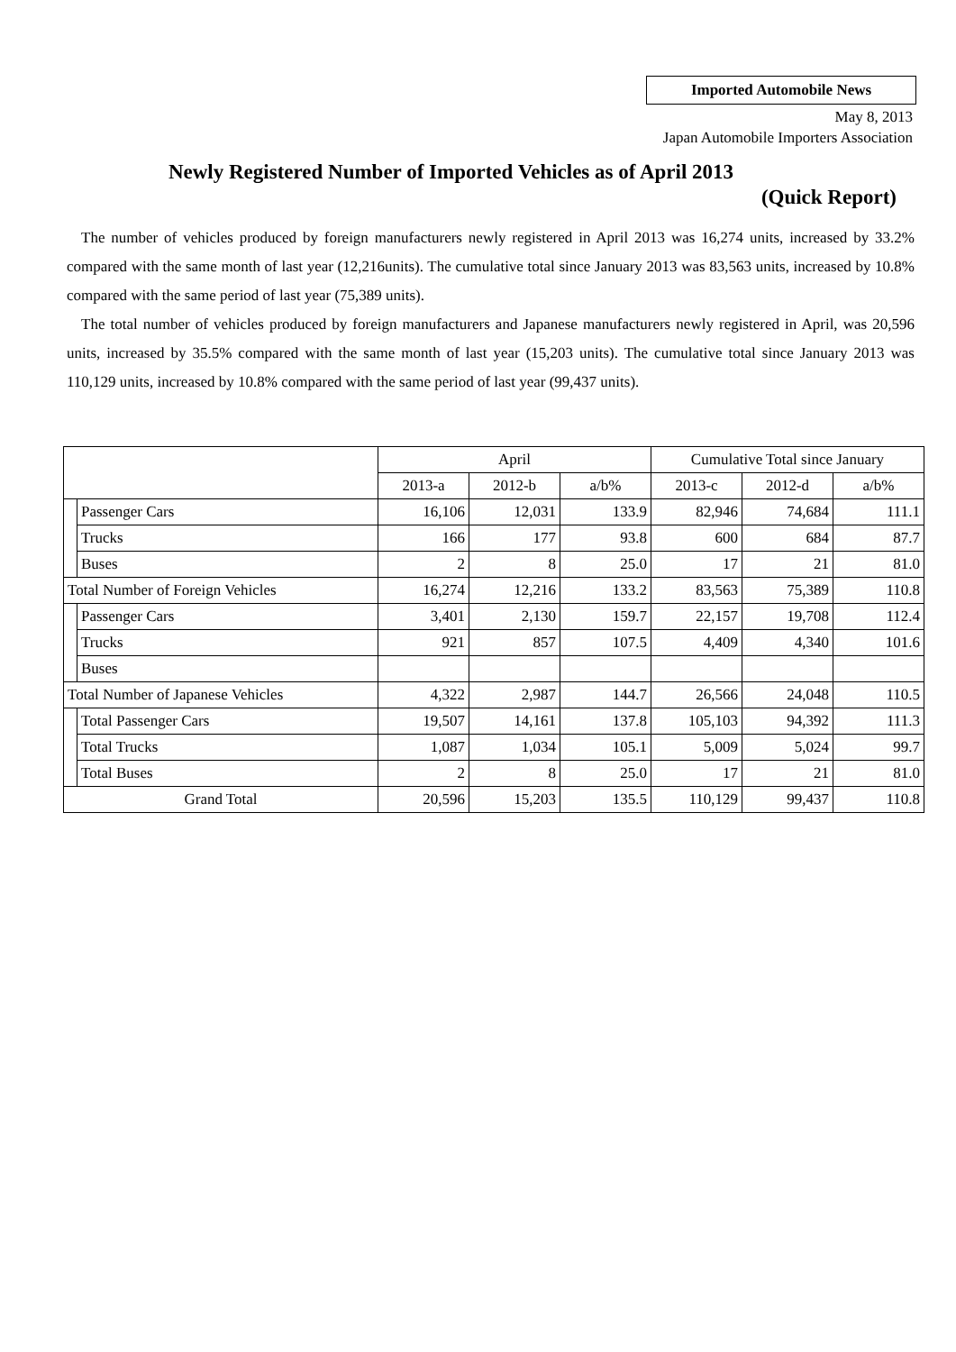Imported Automobile News
May 8, 2013
Japan Automobile Importers Association
Newly Registered Number of Imported Vehicles as of April 2013
(Quick Report)
The number of vehicles produced by foreign manufacturers newly registered in April 2013 was 16,274 units, increased by 33.2% compared with the same month of last year (12,216units). The cumulative total since January 2013 was 83,563 units, increased by 10.8% compared with the same period of last year (75,389 units).
The total number of vehicles produced by foreign manufacturers and Japanese manufacturers newly registered in April, was 20,596 units, increased by 35.5% compared with the same month of last year (15,203 units). The cumulative total since January 2013 was 110,129 units, increased by 10.8% compared with the same period of last year (99,437 units).
| | | April | | | Cumulative Total since January | | |
| --- | --- | --- | --- | --- | --- | --- | --- |
| | | 2013-a | 2012-b | a/b% | 2013-c | 2012-d | a/b% |
| | Passenger Cars | 16,106 | 12,031 | 133.9 | 82,946 | 74,684 | 111.1 |
| | Trucks | 166 | 177 | 93.8 | 600 | 684 | 87.7 |
| | Buses | 2 | 8 | 25.0 | 17 | 21 | 81.0 |
| Total Number of Foreign Vehicles | | 16,274 | 12,216 | 133.2 | 83,563 | 75,389 | 110.8 |
| | Passenger Cars | 3,401 | 2,130 | 159.7 | 22,157 | 19,708 | 112.4 |
| | Trucks | 921 | 857 | 107.5 | 4,409 | 4,340 | 101.6 |
| | Buses | | | | | | |
| Total Number of Japanese Vehicles | | 4,322 | 2,987 | 144.7 | 26,566 | 24,048 | 110.5 |
| | Total Passenger Cars | 19,507 | 14,161 | 137.8 | 105,103 | 94,392 | 111.3 |
| | Total Trucks | 1,087 | 1,034 | 105.1 | 5,009 | 5,024 | 99.7 |
| | Total Buses | 2 | 8 | 25.0 | 17 | 21 | 81.0 |
| Grand Total | | 20,596 | 15,203 | 135.5 | 110,129 | 99,437 | 110.8 |